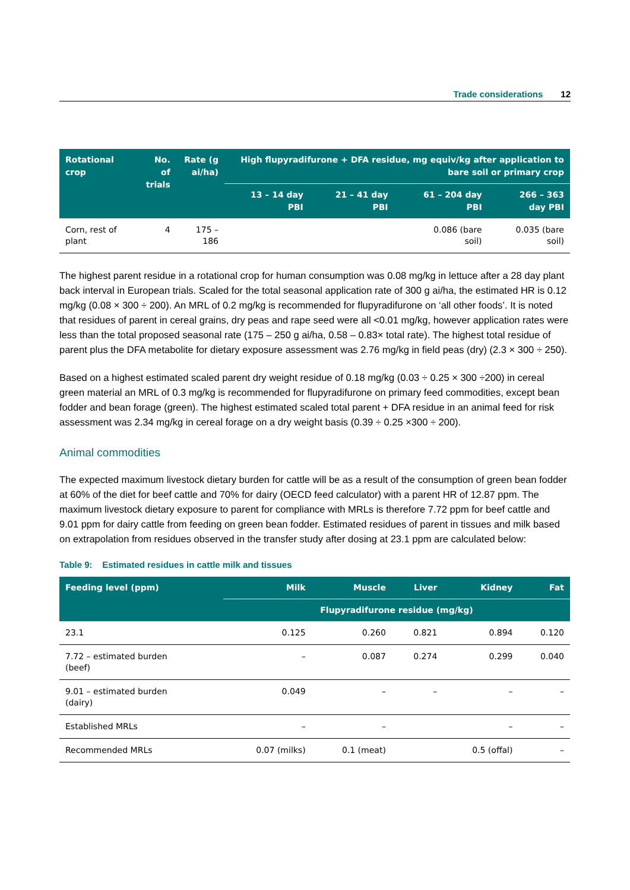Trade considerations 12
| Rotational crop | No. of trials | Rate (g ai/ha) | High flupyradifurone + DFA residue, mg equiv/kg after application to bare soil or primary crop | | | |
| --- | --- | --- | --- | --- | --- | --- |
| | | | 13 – 14 day PBI | 21 – 41 day PBI | 61 – 204 day PBI | 266 – 363 day PBI |
| Corn, rest of plant | 4 | 175 – 186 | | | 0.086 (bare soil) | 0.035 (bare soil) |
The highest parent residue in a rotational crop for human consumption was 0.08 mg/kg in lettuce after a 28 day plant back interval in European trials. Scaled for the total seasonal application rate of 300 g ai/ha, the estimated HR is 0.12 mg/kg (0.08 × 300 ÷ 200). An MRL of 0.2 mg/kg is recommended for flupyradifurone on ‘all other foods’. It is noted that residues of parent in cereal grains, dry peas and rape seed were all <0.01 mg/kg, however application rates were less than the total proposed seasonal rate (175 – 250 g ai/ha, 0.58 – 0.83× total rate). The highest total residue of parent plus the DFA metabolite for dietary exposure assessment was 2.76 mg/kg in field peas (dry) (2.3 × 300 ÷ 250).
Based on a highest estimated scaled parent dry weight residue of 0.18 mg/kg (0.03 ÷ 0.25 × 300 ÷200) in cereal green material an MRL of 0.3 mg/kg is recommended for flupyradifurone on primary feed commodities, except bean fodder and bean forage (green). The highest estimated scaled total parent + DFA residue in an animal feed for risk assessment was 2.34 mg/kg in cereal forage on a dry weight basis (0.39 ÷ 0.25 ×300 ÷ 200).
Animal commodities
The expected maximum livestock dietary burden for cattle will be as a result of the consumption of green bean fodder at 60% of the diet for beef cattle and 70% for dairy (OECD feed calculator) with a parent HR of 12.87 ppm. The maximum livestock dietary exposure to parent for compliance with MRLs is therefore 7.72 ppm for beef cattle and 9.01 ppm for dairy cattle from feeding on green bean fodder. Estimated residues of parent in tissues and milk based on extrapolation from residues observed in the transfer study after dosing at 23.1 ppm are calculated below:
Table 9: Estimated residues in cattle milk and tissues
| Feeding level (ppm) | Milk | Muscle | Liver | Kidney | Fat |
| --- | --- | --- | --- | --- | --- |
| | Flupyradifurone residue (mg/kg) | | | | |
| 23.1 | 0.125 | 0.260 | 0.821 | 0.894 | 0.120 |
| 7.72 – estimated burden (beef) | – | 0.087 | 0.274 | 0.299 | 0.040 |
| 9.01 – estimated burden (dairy) | 0.049 | – | – | – | – |
| Established MRLs | – | – | | – | – |
| Recommended MRLs | 0.07 (milks) | 0.1 (meat) | | 0.5 (offal) | – |